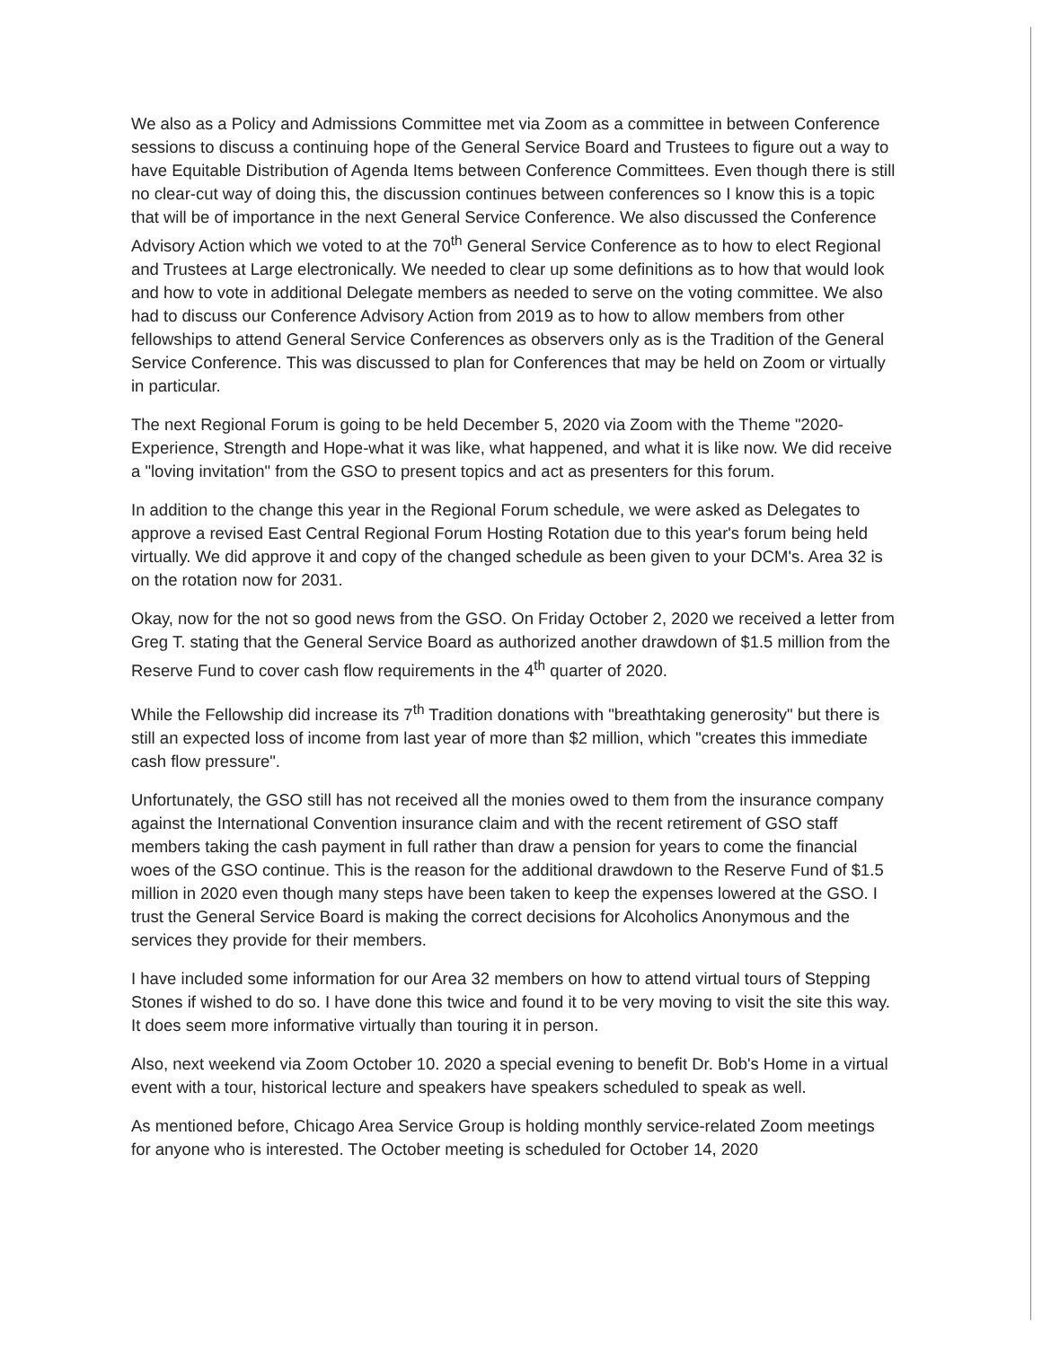We also as a Policy and Admissions Committee met via Zoom as a committee in between Conference sessions to discuss a continuing hope of the General Service Board and Trustees to figure out a way to have Equitable Distribution of Agenda Items between Conference Committees. Even though there is still no clear-cut way of doing this, the discussion continues between conferences so I know this is a topic that will be of importance in the next General Service Conference. We also discussed the Conference Advisory Action which we voted to at the 70<sup>th</sup> General Service Conference as to how to elect Regional and Trustees at Large electronically. We needed to clear up some definitions as to how that would look and how to vote in additional Delegate members as needed to serve on the voting committee. We also had to discuss our Conference Advisory Action from 2019 as to how to allow members from other fellowships to attend General Service Conferences as observers only as is the Tradition of the General Service Conference. This was discussed to plan for Conferences that may be held on Zoom or virtually in particular.
The next Regional Forum is going to be held December 5, 2020 via Zoom with the Theme "2020-Experience, Strength and Hope-what it was like, what happened, and what it is like now. We did receive a "loving invitation" from the GSO to present topics and act as presenters for this forum.
In addition to the change this year in the Regional Forum schedule, we were asked as Delegates to approve a revised East Central Regional Forum Hosting Rotation due to this year's forum being held virtually. We did approve it and copy of the changed schedule as been given to your DCM's. Area 32 is on the rotation now for 2031.
Okay, now for the not so good news from the GSO. On Friday October 2, 2020 we received a letter from Greg T. stating that the General Service Board as authorized another drawdown of $1.5 million from the Reserve Fund to cover cash flow requirements in the 4<sup>th</sup> quarter of 2020.
While the Fellowship did increase its 7<sup>th</sup> Tradition donations with "breathtaking generosity" but there is still an expected loss of income from last year of more than $2 million, which "creates this immediate cash flow pressure".
Unfortunately, the GSO still has not received all the monies owed to them from the insurance company against the International Convention insurance claim and with the recent retirement of GSO staff members taking the cash payment in full rather than draw a pension for years to come the financial woes of the GSO continue. This is the reason for the additional drawdown to the Reserve Fund of $1.5 million in 2020 even though many steps have been taken to keep the expenses lowered at the GSO. I trust the General Service Board is making the correct decisions for Alcoholics Anonymous and the services they provide for their members.
I have included some information for our Area 32 members on how to attend virtual tours of Stepping Stones if wished to do so. I have done this twice and found it to be very moving to visit the site this way. It does seem more informative virtually than touring it in person.
Also, next weekend via Zoom October 10. 2020 a special evening to benefit Dr. Bob's Home in a virtual event with a tour, historical lecture and speakers have speakers scheduled to speak as well.
As mentioned before, Chicago Area Service Group is holding monthly service-related Zoom meetings for anyone who is interested. The October meeting is scheduled for October 14, 2020